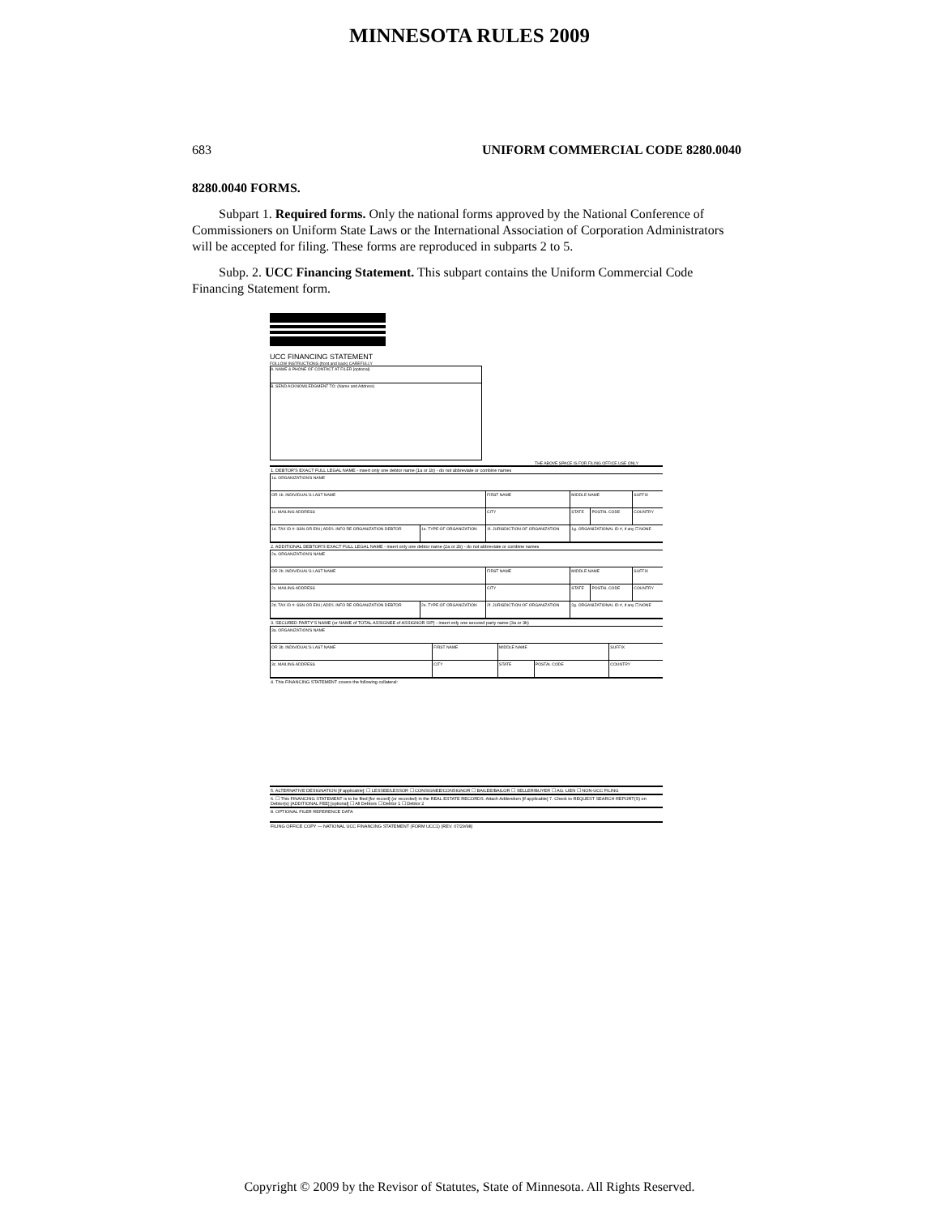MINNESOTA RULES 2009
683 UNIFORM COMMERCIAL CODE 8280.0040
8280.0040 FORMS.
Subpart 1. Required forms. Only the national forms approved by the National Conference of Commissioners on Uniform State Laws or the International Association of Corporation Administrators will be accepted for filing. These forms are reproduced in subparts 2 to 5.
Subp. 2. UCC Financing Statement. This subpart contains the Uniform Commercial Code Financing Statement form.
UCC FINANCING STATEMENT
FOLLOW INSTRUCTIONS (front and back) CAREFULLY
A. NAME & PHONE OF CONTACT AT FILER [optional]
B. SEND ACKNOWLEDGMENT TO: (Name and Address)
THE ABOVE SPACE IS FOR FILING OFFICE USE ONLY
1. DEBTOR'S EXACT FULL LEGAL NAME - insert only one debtor name (1a or 1b) - do not abbreviate or combine names
| 1a. ORGANIZATION'S NAME | | | | | |
| OR 1b. INDIVIDUAL'S LAST NAME | | FIRST NAME | MIDDLE NAME | | SUFFIX |
| 1c. MAILING ADDRESS | | CITY | STATE | POSTAL CODE | COUNTRY |
| 1d. TAX ID #: SSN OR EIN / ADD'L INFO RE ORGANIZATION DEBTOR | 1e. TYPE OF ORGANIZATION | 1f. JURISDICTION OF ORGANIZATION | 1g. ORGANIZATIONAL ID #, if any ☐ NONE | | |
2. ADDITIONAL DEBTOR'S EXACT FULL LEGAL NAME - insert only one debtor name (2a or 2b) - do not abbreviate or combine names
| 2a. ORGANIZATION'S NAME | | | | | |
| OR 2b. INDIVIDUAL'S LAST NAME | | FIRST NAME | MIDDLE NAME | | SUFFIX |
| 2c. MAILING ADDRESS | | CITY | STATE | POSTAL CODE | COUNTRY |
| 2d. TAX ID #: SSN OR EIN / ADD'L INFO RE ORGANIZATION DEBTOR | 2e. TYPE OF ORGANIZATION | 2f. JURISDICTION OF ORGANIZATION | 2g. ORGANIZATIONAL ID #, if any ☐ NONE | | |
3. SECURED PARTY'S NAME (or NAME of TOTAL ASSIGNEE of ASSIGNOR S/P) - insert only one secured party name (3a or 3b)
| 3a. ORGANIZATION'S NAME | | | | |
| OR 3b. INDIVIDUAL'S LAST NAME | FIRST NAME | MIDDLE NAME | | SUFFIX |
| 3c. MAILING ADDRESS | CITY | STATE | POSTAL CODE | COUNTRY |
4. This FINANCING STATEMENT covers the following collateral:
5. ALTERNATIVE DESIGNATION [if applicable]: ☐ LESSEE/LESSOR ☐ CONSIGNEE/CONSIGNOR ☐ BAILEE/BAILOR ☐ SELLER/BUYER ☐ AG. LIEN ☐ NON-UCC FILING
6. ☐ This FINANCING STATEMENT is to be filed [for record] (or recorded) in the REAL ESTATE RECORDS. Attach Addendum [if applicable] 7. Check to REQUEST SEARCH REPORT(S) on Debtor(s) [ADDITIONAL FEE] [optional] ☐ All Debtors ☐ Debtor 1 ☐ Debtor 2
8. OPTIONAL FILER REFERENCE DATA
FILING OFFICE COPY — NATIONAL UCC FINANCING STATEMENT (FORM UCC1) (REV. 07/29/98)
Copyright © 2009 by the Revisor of Statutes, State of Minnesota. All Rights Reserved.